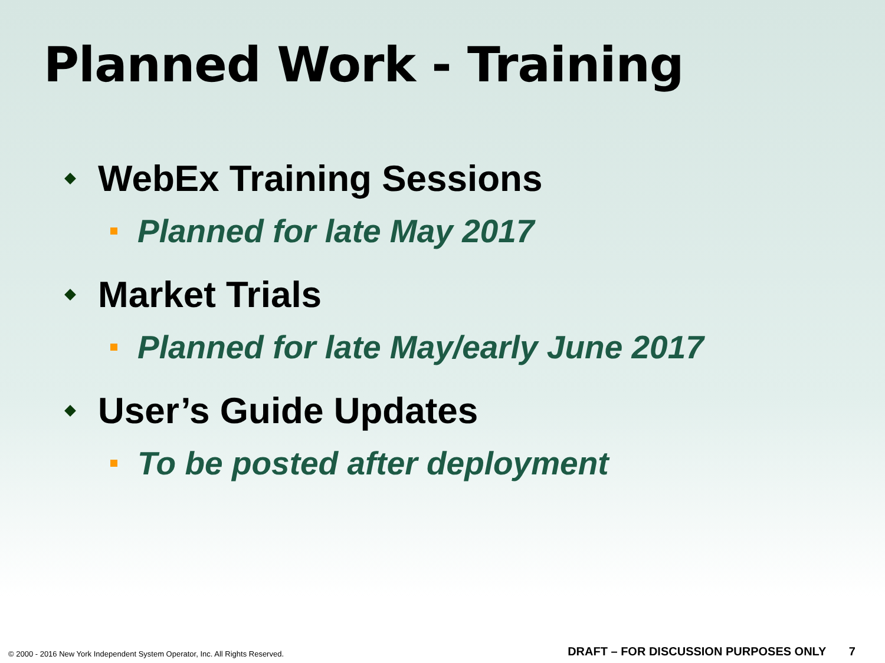Planned Work - Training
WebEx Training Sessions
Planned for late May 2017
Market Trials
Planned for late May/early June 2017
User’s Guide Updates
To be posted after deployment
© 2000 - 2016 New York Independent System Operator, Inc. All Rights Reserved. DRAFT – FOR DISCUSSION PURPOSES ONLY 7